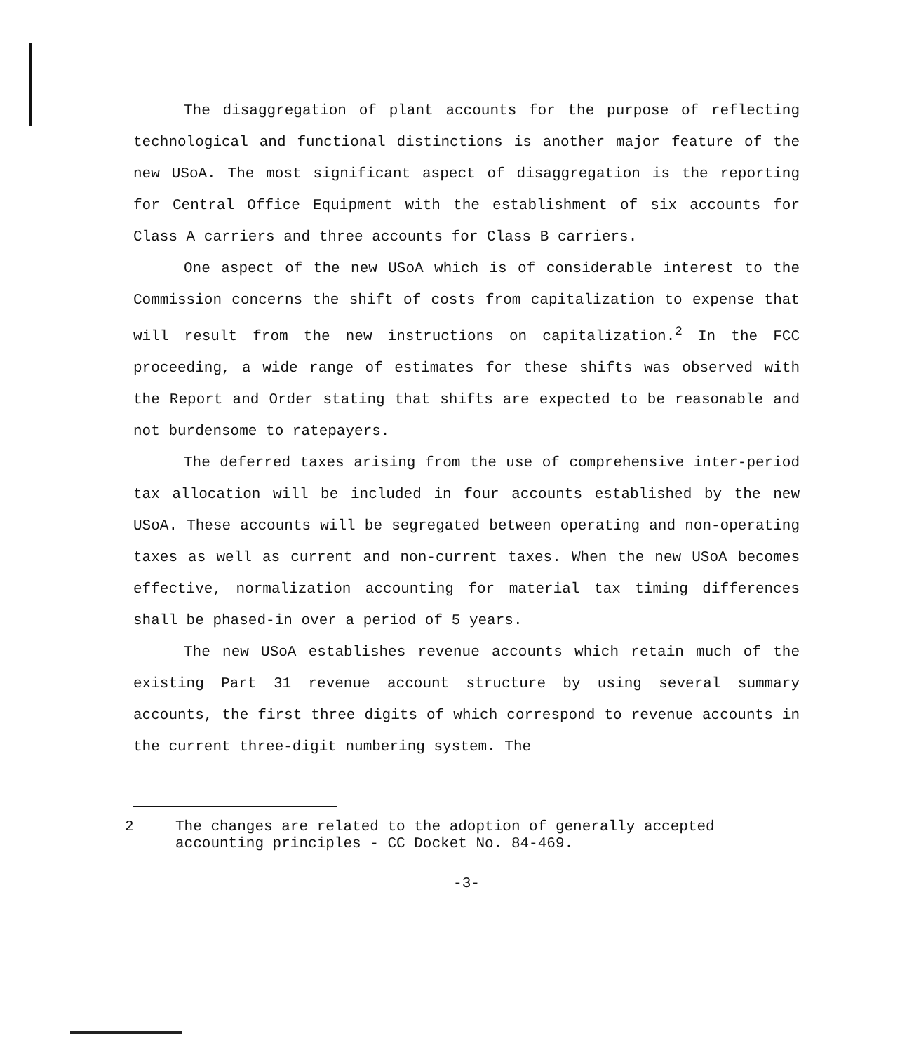The disaggregation of plant accounts for the purpose of reflecting technological and functional distinctions is another major feature of the new USoA. The most significant aspect of disaggregation is the reporting for Central Office Equipment with the establishment of six accounts for Class A carriers and three accounts for Class B carriers.
One aspect of the new USoA which is of considerable interest to the Commission concerns the shift of costs from capitalization to expense that will result from the new instructions on capitalization.<sup>2</sup> In the FCC proceeding, a wide range of estimates for these shifts was observed with the Report and Order stating that shifts are expected to be reasonable and not burdensome to ratepayers.
The deferred taxes arising from the use of comprehensive inter-period tax allocation will be included in four accounts established by the new USoA. These accounts will be segregated between operating and non-operating taxes as well as current and non-current taxes. When the new USoA becomes effective, normalization accounting for material tax timing differences shall be phased-in over a period of 5 years.
The new USoA establishes revenue accounts which retain much of the existing Part 31 revenue account structure by using several summary accounts, the first three digits of which correspond to revenue accounts in the current three-digit numbering system. The
2 The changes are related to the adoption of generally accepted accounting principles - CC Docket No. 84-469.
-3-